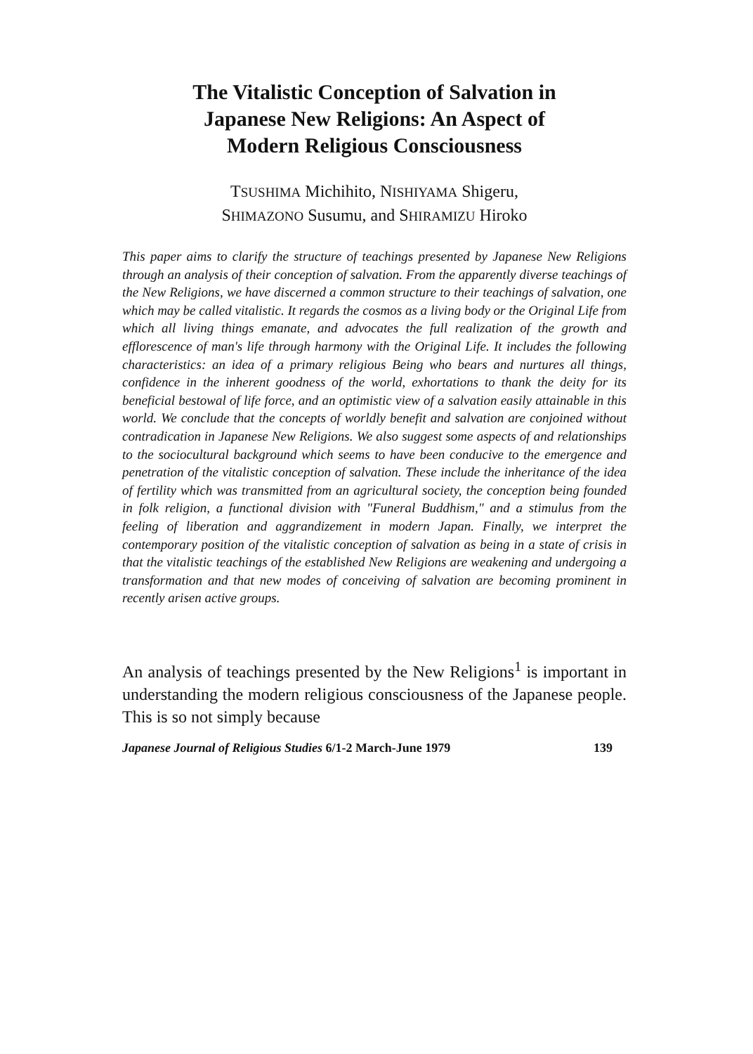The Vitalistic Conception of Salvation in
Japanese New Religions: An Aspect of
Modern Religious Consciousness
TSUSHIMA Michihito, NISHIYAMA Shigeru,
SHIMAZONO Susumu, and SHIRAMIZU Hiroko
This paper aims to clarify the structure of teachings presented by Japanese New Religions through an analysis of their conception of salvation. From the apparently diverse teachings of the New Religions, we have discerned a common structure to their teachings of salvation, one which may be called vitalistic. It regards the cosmos as a living body or the Original Life from which all living things emanate, and advocates the full realization of the growth and efflorescence of man's life through harmony with the Original Life. It includes the following characteristics: an idea of a primary religious Being who bears and nurtures all things, confidence in the inherent goodness of the world, exhortations to thank the deity for its beneficial bestowal of life force, and an optimistic view of a salvation easily attainable in this world. We conclude that the concepts of worldly benefit and salvation are conjoined without contradication in Japanese New Religions. We also suggest some aspects of and relationships to the sociocultural background which seems to have been conducive to the emergence and penetration of the vitalistic conception of salvation. These include the inheritance of the idea of fertility which was transmitted from an agricultural society, the conception being founded in folk religion, a functional division with "Funeral Buddhism," and a stimulus from the feeling of liberation and aggrandizement in modern Japan. Finally, we interpret the contemporary position of the vitalistic conception of salvation as being in a state of crisis in that the vitalistic teachings of the established New Religions are weakening and undergoing a transformation and that new modes of conceiving of salvation are becoming prominent in recently arisen active groups.
An analysis of teachings presented by the New Religions<sup>1</sup> is important in understanding the modern religious consciousness of the Japanese people. This is so not simply because
Japanese Journal of Religious Studies 6/1-2 March-June 1979 139